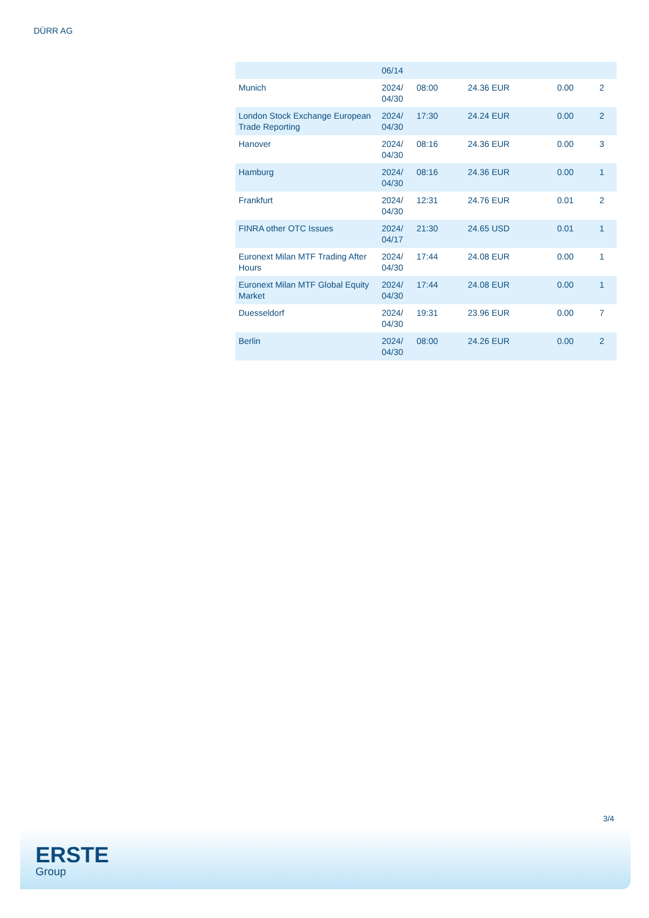DÜRR AG
| | 06/14 | | | | |
| Munich | 2024/ 04/30 | 08:00 | 24.36 EUR | 0.00 | 2 |
| London Stock Exchange European Trade Reporting | 2024/ 04/30 | 17:30 | 24.24 EUR | 0.00 | 2 |
| Hanover | 2024/ 04/30 | 08:16 | 24.36 EUR | 0.00 | 3 |
| Hamburg | 2024/ 04/30 | 08:16 | 24.36 EUR | 0.00 | 1 |
| Frankfurt | 2024/ 04/30 | 12:31 | 24.76 EUR | 0.01 | 2 |
| FINRA other OTC Issues | 2024/ 04/17 | 21:30 | 24.65 USD | 0.01 | 1 |
| Euronext Milan MTF Trading After Hours | 2024/ 04/30 | 17:44 | 24.08 EUR | 0.00 | 1 |
| Euronext Milan MTF Global Equity Market | 2024/ 04/30 | 17:44 | 24.08 EUR | 0.00 | 1 |
| Duesseldorf | 2024/ 04/30 | 19:31 | 23.96 EUR | 0.00 | 7 |
| Berlin | 2024/ 04/30 | 08:00 | 24.26 EUR | 0.00 | 2 |
3/4
ERSTE
Group